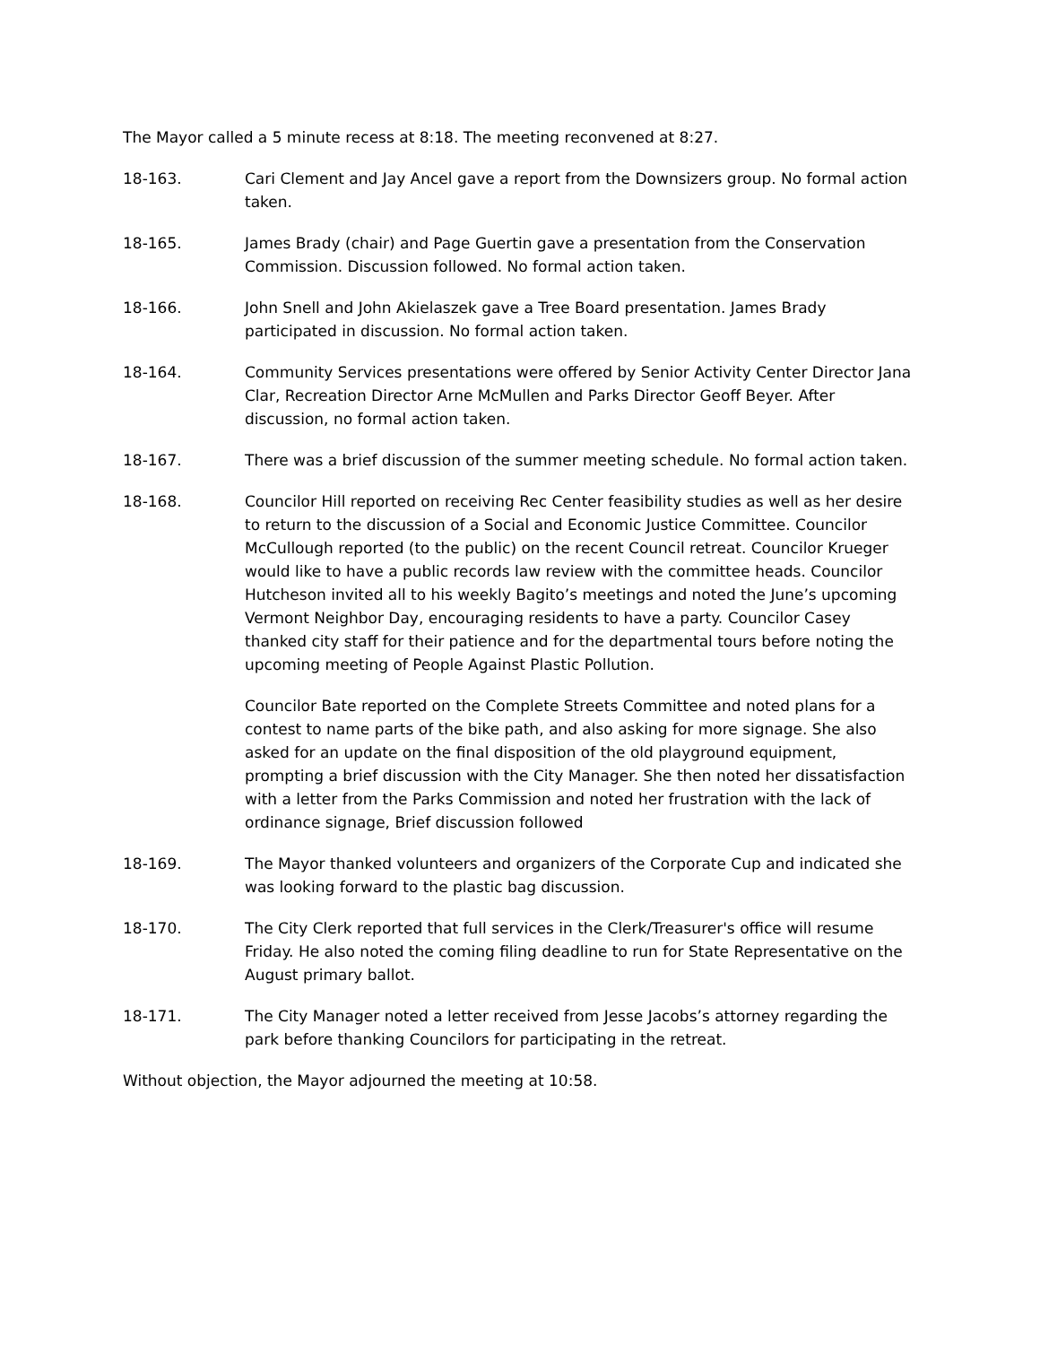The Mayor called a 5 minute recess at 8:18. The meeting reconvened at 8:27.
18-163. Cari Clement and Jay Ancel gave a report from the Downsizers group. No formal action taken.
18-165. James Brady (chair) and Page Guertin gave a presentation from the Conservation Commission. Discussion followed. No formal action taken.
18-166. John Snell and John Akielaszek gave a Tree Board presentation. James Brady participated in discussion. No formal action taken.
18-164. Community Services presentations were offered by Senior Activity Center Director Jana Clar, Recreation Director Arne McMullen and Parks Director Geoff Beyer. After discussion, no formal action taken.
18-167. There was a brief discussion of the summer meeting schedule. No formal action taken.
18-168. Councilor Hill reported on receiving Rec Center feasibility studies as well as her desire to return to the discussion of a Social and Economic Justice Committee. Councilor McCullough reported (to the public) on the recent Council retreat. Councilor Krueger would like to have a public records law review with the committee heads. Councilor Hutcheson invited all to his weekly Bagito’s meetings and noted the June’s upcoming Vermont Neighbor Day, encouraging residents to have a party. Councilor Casey thanked city staff for their patience and for the departmental tours before noting the upcoming meeting of People Against Plastic Pollution.
Councilor Bate reported on the Complete Streets Committee and noted plans for a contest to name parts of the bike path, and also asking for more signage. She also asked for an update on the final disposition of the old playground equipment, prompting a brief discussion with the City Manager. She then noted her dissatisfaction with a letter from the Parks Commission and noted her frustration with the lack of ordinance signage, Brief discussion followed
18-169. The Mayor thanked volunteers and organizers of the Corporate Cup and indicated she was looking forward to the plastic bag discussion.
18-170. The City Clerk reported that full services in the Clerk/Treasurer's office will resume Friday. He also noted the coming filing deadline to run for State Representative on the August primary ballot.
18-171. The City Manager noted a letter received from Jesse Jacobs’s attorney regarding the park before thanking Councilors for participating in the retreat.
Without objection, the Mayor adjourned the meeting at 10:58.